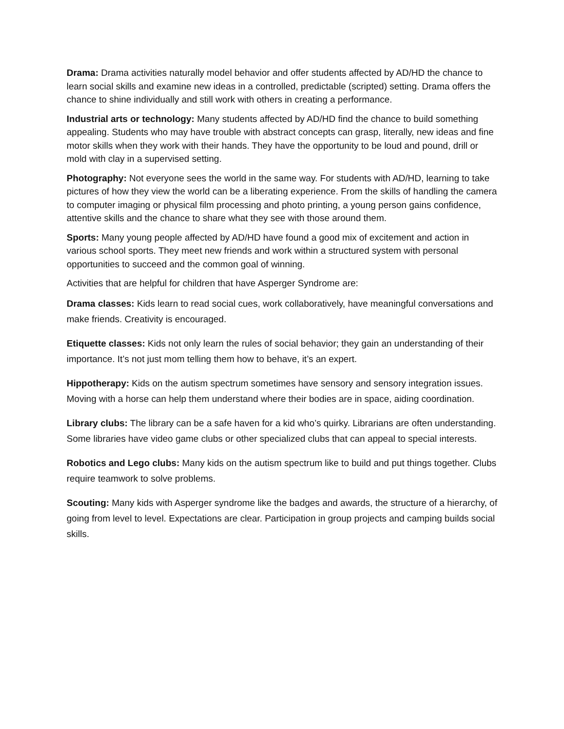Drama: Drama activities naturally model behavior and offer students affected by AD/HD the chance to learn social skills and examine new ideas in a controlled, predictable (scripted) setting. Drama offers the chance to shine individually and still work with others in creating a performance.
Industrial arts or technology: Many students affected by AD/HD find the chance to build something appealing. Students who may have trouble with abstract concepts can grasp, literally, new ideas and fine motor skills when they work with their hands. They have the opportunity to be loud and pound, drill or mold with clay in a supervised setting.
Photography: Not everyone sees the world in the same way. For students with AD/HD, learning to take pictures of how they view the world can be a liberating experience. From the skills of handling the camera to computer imaging or physical film processing and photo printing, a young person gains confidence, attentive skills and the chance to share what they see with those around them.
Sports: Many young people affected by AD/HD have found a good mix of excitement and action in various school sports. They meet new friends and work within a structured system with personal opportunities to succeed and the common goal of winning.
Activities that are helpful for children that have Asperger Syndrome are:
Drama classes: Kids learn to read social cues, work collaboratively, have meaningful conversations and make friends. Creativity is encouraged.
Etiquette classes: Kids not only learn the rules of social behavior; they gain an understanding of their importance. It’s not just mom telling them how to behave, it’s an expert.
Hippotherapy: Kids on the autism spectrum sometimes have sensory and sensory integration issues. Moving with a horse can help them understand where their bodies are in space, aiding coordination.
Library clubs: The library can be a safe haven for a kid who’s quirky. Librarians are often understanding. Some libraries have video game clubs or other specialized clubs that can appeal to special interests.
Robotics and Lego clubs: Many kids on the autism spectrum like to build and put things together. Clubs require teamwork to solve problems.
Scouting: Many kids with Asperger syndrome like the badges and awards, the structure of a hierarchy, of going from level to level. Expectations are clear. Participation in group projects and camping builds social skills.